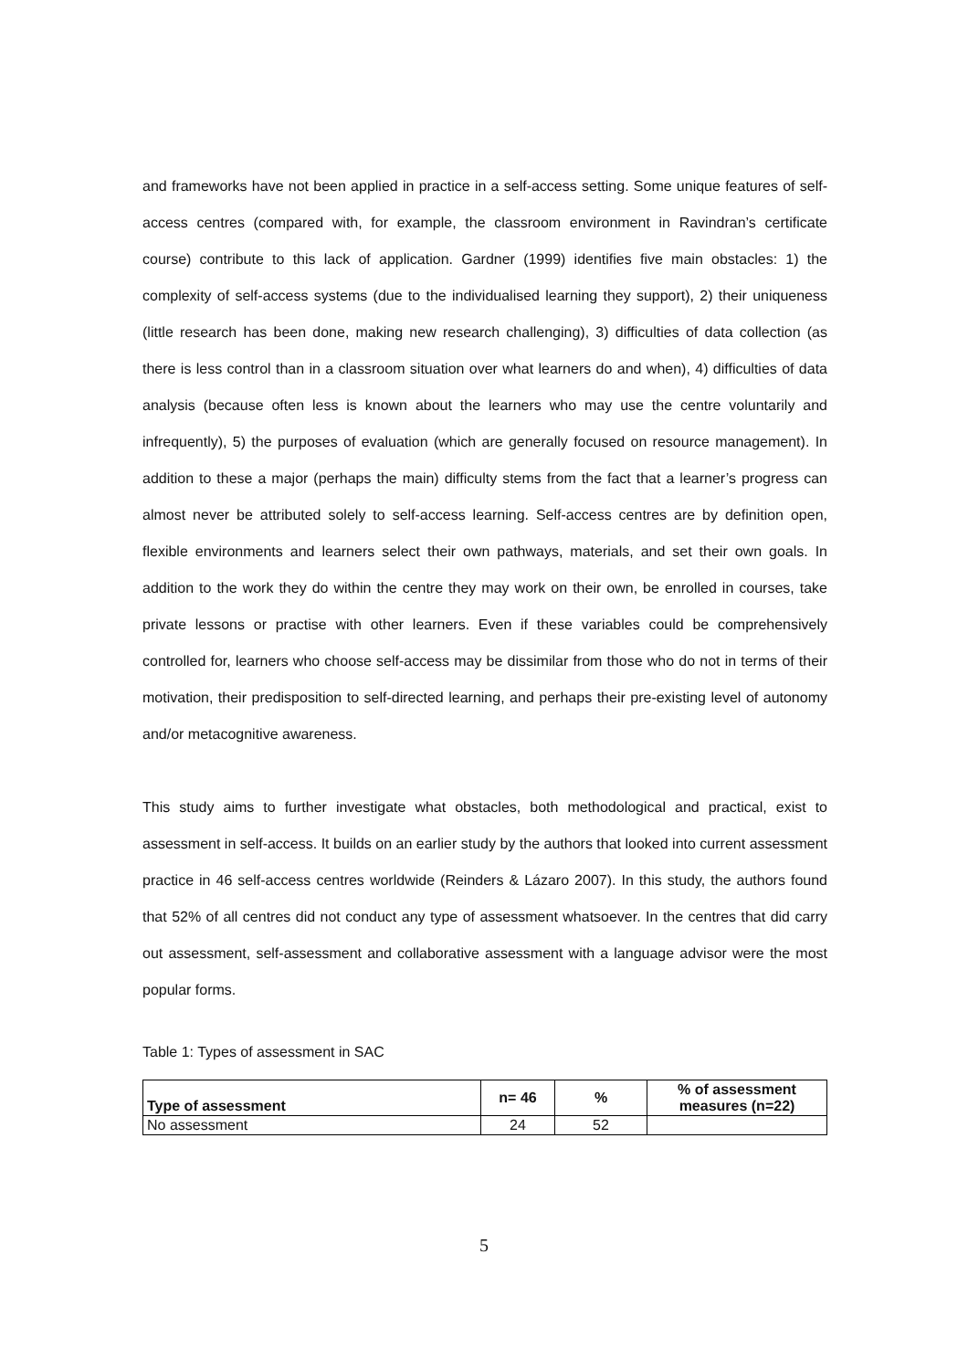and frameworks have not been applied in practice in a self-access setting. Some unique features of self-access centres (compared with, for example, the classroom environment in Ravindran’s certificate course) contribute to this lack of application. Gardner (1999) identifies five main obstacles: 1) the complexity of self-access systems (due to the individualised learning they support), 2) their uniqueness (little research has been done, making new research challenging), 3) difficulties of data collection (as there is less control than in a classroom situation over what learners do and when), 4) difficulties of data analysis (because often less is known about the learners who may use the centre voluntarily and infrequently), 5) the purposes of evaluation (which are generally focused on resource management). In addition to these a major (perhaps the main) difficulty stems from the fact that a learner’s progress can almost never be attributed solely to self-access learning. Self-access centres are by definition open, flexible environments and learners select their own pathways, materials, and set their own goals. In addition to the work they do within the centre they may work on their own, be enrolled in courses, take private lessons or practise with other learners. Even if these variables could be comprehensively controlled for, learners who choose self-access may be dissimilar from those who do not in terms of their motivation, their predisposition to self-directed learning, and perhaps their pre-existing level of autonomy and/or metacognitive awareness.
This study aims to further investigate what obstacles, both methodological and practical, exist to assessment in self-access. It builds on an earlier study by the authors that looked into current assessment practice in 46 self-access centres worldwide (Reinders & Lázaro 2007). In this study, the authors found that 52% of all centres did not conduct any type of assessment whatsoever. In the centres that did carry out assessment, self-assessment and collaborative assessment with a language advisor were the most popular forms.
Table 1: Types of assessment in SAC
| Type of assessment | n= 46 | % | % of assessment measures (n=22) |
| --- | --- | --- | --- |
| No assessment | 24 | 52 | |
5